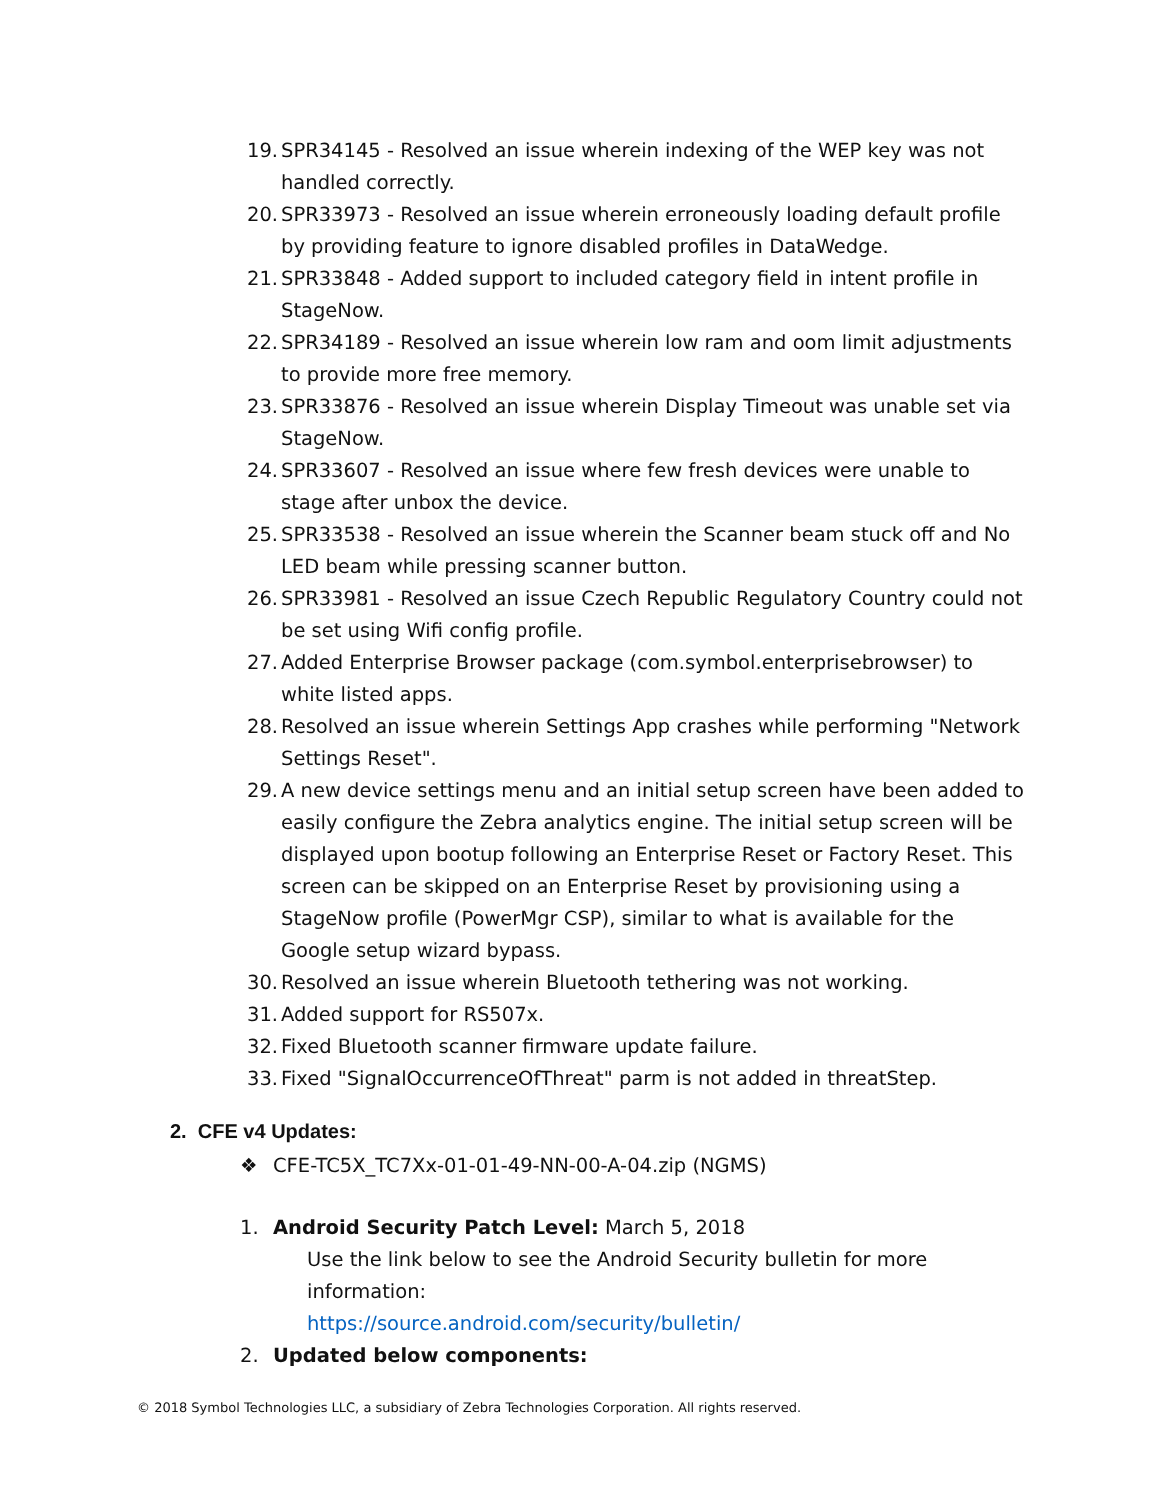19. SPR34145 - Resolved an issue wherein indexing of the WEP key was not handled correctly.
20. SPR33973 - Resolved an issue wherein erroneously loading default profile by providing feature to ignore disabled profiles in DataWedge.
21. SPR33848 - Added support to included category field in intent profile in StageNow.
22. SPR34189 - Resolved an issue wherein low ram and oom limit adjustments to provide more free memory.
23. SPR33876 - Resolved an issue wherein Display Timeout was unable set via StageNow.
24. SPR33607 - Resolved an issue where few fresh devices were unable to stage after unbox the device.
25. SPR33538 - Resolved an issue wherein the Scanner beam stuck off and No LED beam while pressing scanner button.
26. SPR33981 - Resolved an issue Czech Republic Regulatory Country could not be set using Wifi config profile.
27. Added Enterprise Browser package (com.symbol.enterprisebrowser) to white listed apps.
28. Resolved an issue wherein Settings App crashes while performing "Network Settings Reset".
29. A new device settings menu and an initial setup screen have been added to easily configure the Zebra analytics engine. The initial setup screen will be displayed upon bootup following an Enterprise Reset or Factory Reset. This screen can be skipped on an Enterprise Reset by provisioning using a StageNow profile (PowerMgr CSP), similar to what is available for the Google setup wizard bypass.
30. Resolved an issue wherein Bluetooth tethering was not working.
31. Added support for RS507x.
32. Fixed Bluetooth scanner firmware update failure.
33. Fixed "SignalOccurrenceOfThreat" parm is not added in threatStep.
2. CFE v4 Updates:
❖ CFE-TC5X_TC7Xx-01-01-49-NN-00-A-04.zip (NGMS)
1. Android Security Patch Level: March 5, 2018
Use the link below to see the Android Security bulletin for more information:
https://source.android.com/security/bulletin/
2. Updated below components:
© 2018 Symbol Technologies LLC, a subsidiary of Zebra Technologies Corporation. All rights reserved.